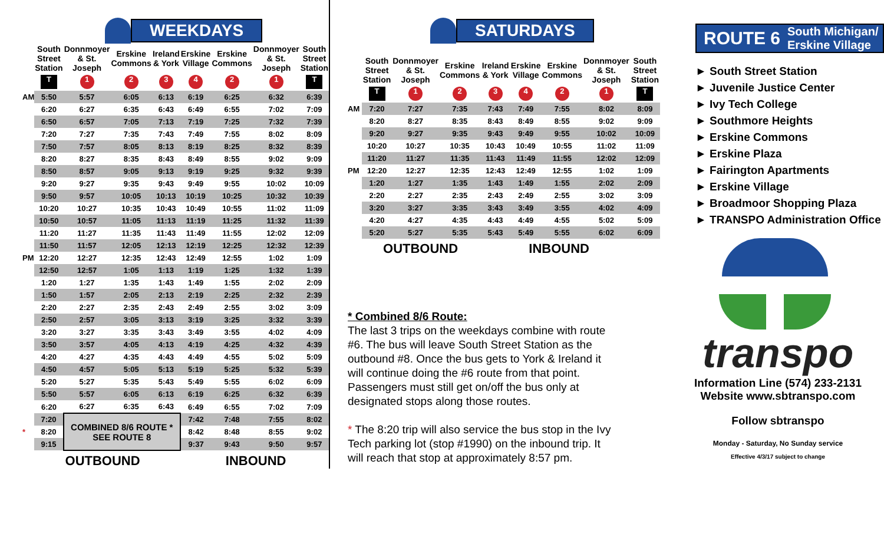WEEKDAYS
| | South Street Station | Donnmoyer & St. Joseph | Erskine Commons | Ireland & York | Erskine Village | Erskine Commons | Donnmoyer & St. Joseph | South Street Station |
| --- | --- | --- | --- | --- | --- | --- | --- | --- |
| | T | 1 | 2 | 3 | 4 | 2 | 1 | T |
| AM | 5:50 | 5:57 | 6:05 | 6:13 | 6:19 | 6:25 | 6:32 | 6:39 |
| | 6:20 | 6:27 | 6:35 | 6:43 | 6:49 | 6:55 | 7:02 | 7:09 |
| | 6:50 | 6:57 | 7:05 | 7:13 | 7:19 | 7:25 | 7:32 | 7:39 |
| | 7:20 | 7:27 | 7:35 | 7:43 | 7:49 | 7:55 | 8:02 | 8:09 |
| | 7:50 | 7:57 | 8:05 | 8:13 | 8:19 | 8:25 | 8:32 | 8:39 |
| | 8:20 | 8:27 | 8:35 | 8:43 | 8:49 | 8:55 | 9:02 | 9:09 |
| | 8:50 | 8:57 | 9:05 | 9:13 | 9:19 | 9:25 | 9:32 | 9:39 |
| | 9:20 | 9:27 | 9:35 | 9:43 | 9:49 | 9:55 | 10:02 | 10:09 |
| | 9:50 | 9:57 | 10:05 | 10:13 | 10:19 | 10:25 | 10:32 | 10:39 |
| | 10:20 | 10:27 | 10:35 | 10:43 | 10:49 | 10:55 | 11:02 | 11:09 |
| | 10:50 | 10:57 | 11:05 | 11:13 | 11:19 | 11:25 | 11:32 | 11:39 |
| | 11:20 | 11:27 | 11:35 | 11:43 | 11:49 | 11:55 | 12:02 | 12:09 |
| | 11:50 | 11:57 | 12:05 | 12:13 | 12:19 | 12:25 | 12:32 | 12:39 |
| PM | 12:20 | 12:27 | 12:35 | 12:43 | 12:49 | 12:55 | 1:02 | 1:09 |
| | 12:50 | 12:57 | 1:05 | 1:13 | 1:19 | 1:25 | 1:32 | 1:39 |
| | 1:20 | 1:27 | 1:35 | 1:43 | 1:49 | 1:55 | 2:02 | 2:09 |
| | 1:50 | 1:57 | 2:05 | 2:13 | 2:19 | 2:25 | 2:32 | 2:39 |
| | 2:20 | 2:27 | 2:35 | 2:43 | 2:49 | 2:55 | 3:02 | 3:09 |
| | 2:50 | 2:57 | 3:05 | 3:13 | 3:19 | 3:25 | 3:32 | 3:39 |
| | 3:20 | 3:27 | 3:35 | 3:43 | 3:49 | 3:55 | 4:02 | 4:09 |
| | 3:50 | 3:57 | 4:05 | 4:13 | 4:19 | 4:25 | 4:32 | 4:39 |
| | 4:20 | 4:27 | 4:35 | 4:43 | 4:49 | 4:55 | 5:02 | 5:09 |
| | 4:50 | 4:57 | 5:05 | 5:13 | 5:19 | 5:25 | 5:32 | 5:39 |
| | 5:20 | 5:27 | 5:35 | 5:43 | 5:49 | 5:55 | 6:02 | 6:09 |
| | 5:50 | 5:57 | 6:05 | 6:13 | 6:19 | 6:25 | 6:32 | 6:39 |
| | 6:20 | 6:27 | 6:35 | 6:43 | 6:49 | 6:55 | 7:02 | 7:09 |
| | 7:20 | COMBINED 8/6 ROUTE * SEE ROUTE 8 | | | 7:42 | 7:48 | 7:55 | 8:02 |
| * | 8:20 | | | | 8:42 | 8:48 | 8:55 | 9:02 |
| | 9:15 | | | | 9:37 | 9:43 | 9:50 | 9:57 |
OUTBOUND INBOUND
SATURDAYS
| | South Street Station | Donnmoyer & St. Joseph | Erskine Commons | Ireland & York | Erskine Village | Erskine Commons | Donnmoyer & St. Joseph | South Street Station |
| --- | --- | --- | --- | --- | --- | --- | --- | --- |
| | T | 1 | 2 | 3 | 4 | 2 | 1 | T |
| AM | 7:20 | 7:27 | 7:35 | 7:43 | 7:49 | 7:55 | 8:02 | 8:09 |
| | 8:20 | 8:27 | 8:35 | 8:43 | 8:49 | 8:55 | 9:02 | 9:09 |
| | 9:20 | 9:27 | 9:35 | 9:43 | 9:49 | 9:55 | 10:02 | 10:09 |
| | 10:20 | 10:27 | 10:35 | 10:43 | 10:49 | 10:55 | 11:02 | 11:09 |
| | 11:20 | 11:27 | 11:35 | 11:43 | 11:49 | 11:55 | 12:02 | 12:09 |
| PM | 12:20 | 12:27 | 12:35 | 12:43 | 12:49 | 12:55 | 1:02 | 1:09 |
| | 1:20 | 1:27 | 1:35 | 1:43 | 1:49 | 1:55 | 2:02 | 2:09 |
| | 2:20 | 2:27 | 2:35 | 2:43 | 2:49 | 2:55 | 3:02 | 3:09 |
| | 3:20 | 3:27 | 3:35 | 3:43 | 3:49 | 3:55 | 4:02 | 4:09 |
| | 4:20 | 4:27 | 4:35 | 4:43 | 4:49 | 4:55 | 5:02 | 5:09 |
| | 5:20 | 5:27 | 5:35 | 5:43 | 5:49 | 5:55 | 6:02 | 6:09 |
OUTBOUND INBOUND
* Combined 8/6 Route:
The last 3 trips on the weekdays combine with route #6. The bus will leave South Street Station as the outbound #8. Once the bus gets to York & Ireland it will continue doing the #6 route from that point. Passengers must still get on/off the bus only at designated stops along those routes.
* The 8:20 trip will also service the bus stop in the Ivy Tech parking lot (stop #1990) on the inbound trip. It will reach that stop at approximately 8:57 pm.
ROUTE 6 South Michigan/
Erskine Village
► South Street Station
► Juvenile Justice Center
► Ivy Tech College
► Southmore Heights
► Erskine Commons
► Erskine Plaza
► Fairington Apartments
► Erskine Village
► Broadmoor Shopping Plaza
► TRANSPO Administration Office
transpo
Information Line (574) 233-2131
Website www.sbtranspo.com
Follow sbtranspo
Monday - Saturday, No Sunday service
Effective 4/3/17 subject to change